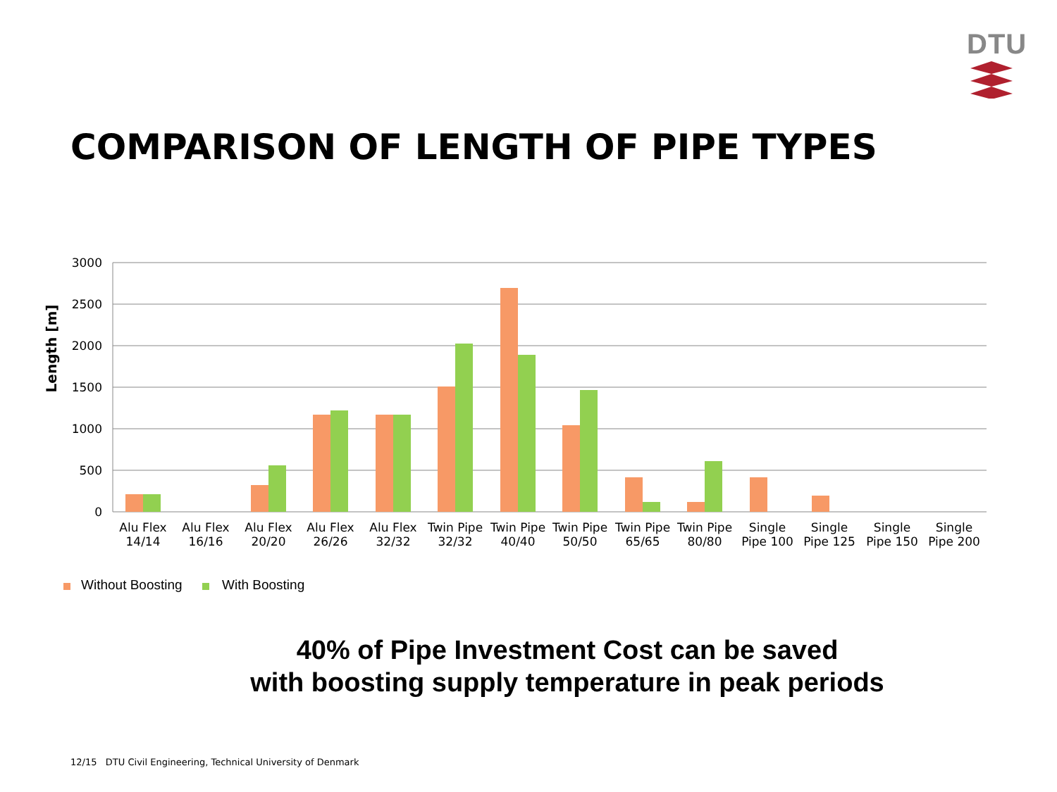DTU
COMPARISON OF LENGTH OF PIPE TYPES
Length [m]
3000
2500
2000
1500
1000
500
0
Alu Flex
14/14
Alu Flex
16/16
Alu Flex
20/20
Alu Flex
26/26
Alu Flex
32/32
Twin Pipe
32/32
Twin Pipe
40/40
Twin Pipe
50/50
Twin Pipe
65/65
Twin Pipe
80/80
Single
Pipe 100
Single
Pipe 125
Single
Pipe 150
Single
Pipe 200
Without Boosting
With Boosting
40% of Pipe Investment Cost can be saved
with boosting supply temperature in peak periods
12/15 DTU Civil Engineering, Technical University of Denmark